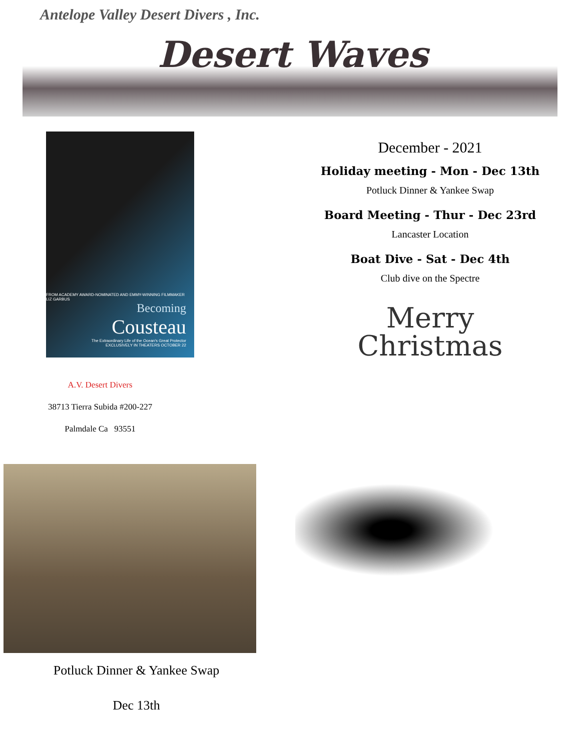Antelope Valley Desert Divers , Inc.
Desert Waves
FROM ACADEMY AWARD-NOMINATED AND EMMY-WINNING FILMMAKER LIZ GARBUS
Becoming
Cousteau
The Extraordinary Life of the Ocean's Great Protector
EXCLUSIVELY IN THEATERS OCTOBER 22
A.V. Desert Divers
38713 Tierra Subida #200-227
Palmdale Ca 93551
Potluck Dinner & Yankee Swap
Dec 13th
December - 2021
Holiday meeting - Mon - Dec 13th
Potluck Dinner & Yankee Swap
Board Meeting - Thur - Dec 23rd
Lancaster Location
Boat Dive - Sat - Dec 4th
Club dive on the Spectre
Merry
Christmas